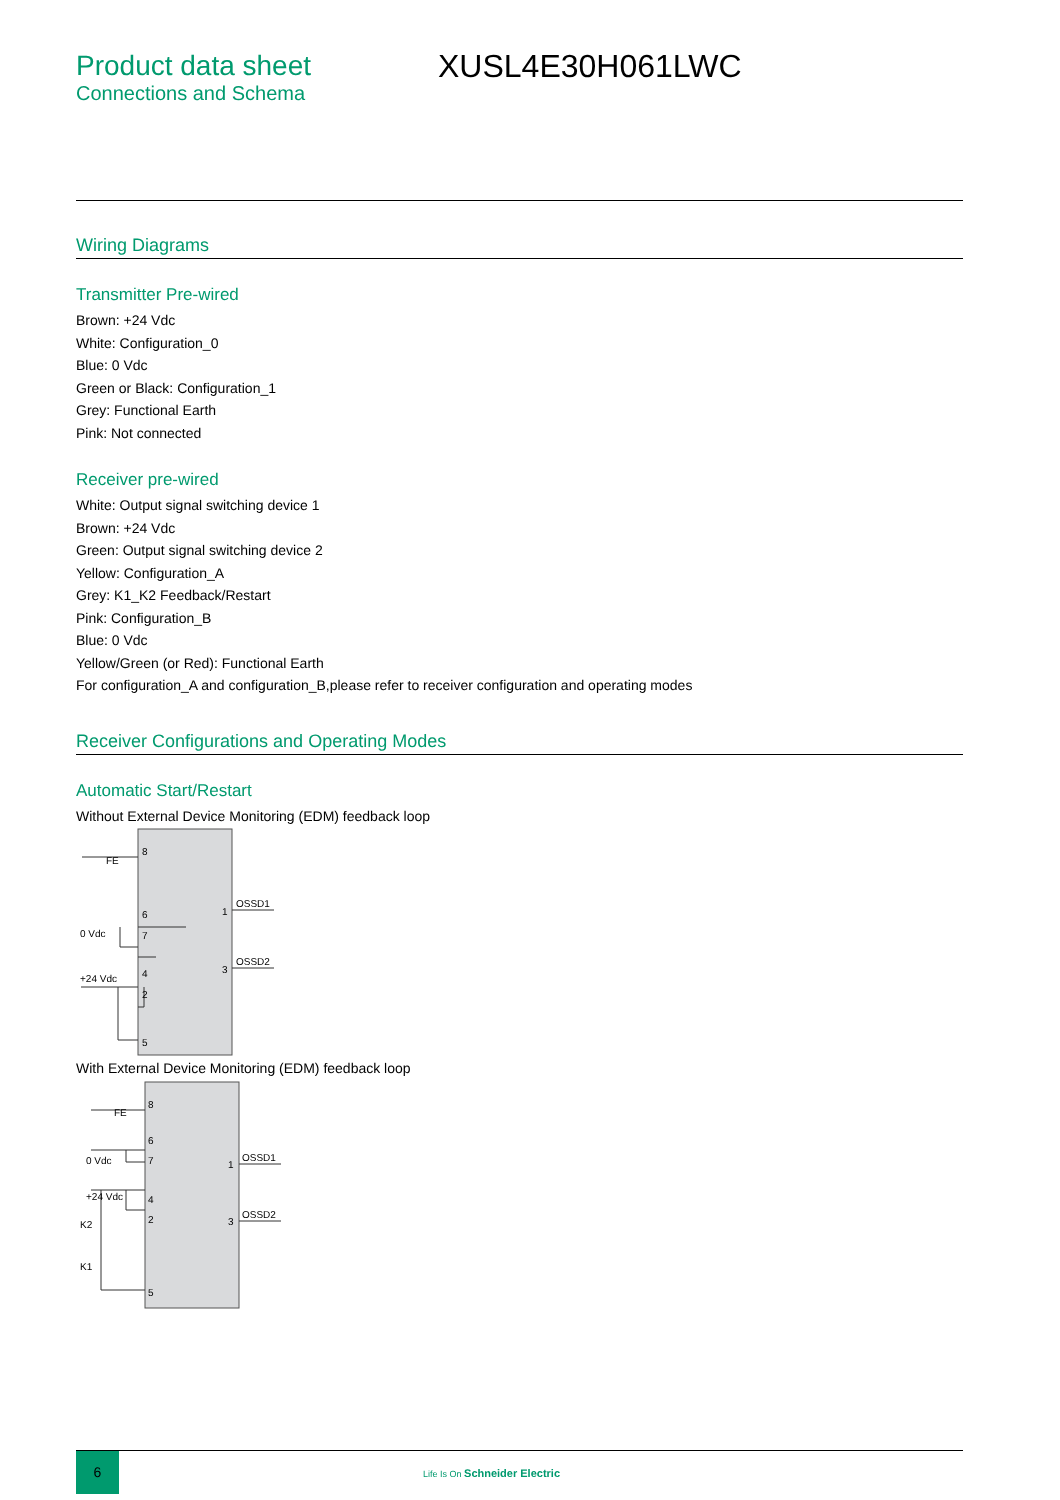Product data sheet
Connections and Schema
XUSL4E30H061LWC
Wiring Diagrams
Transmitter Pre-wired
Brown: +24 Vdc
White: Configuration_0
Blue: 0 Vdc
Green or Black: Configuration_1
Grey: Functional Earth
Pink: Not connected
Receiver pre-wired
White: Output signal switching device 1
Brown: +24 Vdc
Green: Output signal switching device 2
Yellow: Configuration_A
Grey: K1_K2 Feedback/Restart
Pink: Configuration_B
Blue: 0 Vdc
Yellow/Green (or Red): Functional Earth
For configuration_A and configuration_B,please refer to receiver configuration and operating modes
Receiver Configurations and Operating Modes
Automatic Start/Restart
Without External Device Monitoring (EDM) feedback loop
FE
8
6
7
0 Vdc
+24 Vdc
4
2
5
1
3
OSSD1
OSSD2
With External Device Monitoring (EDM) feedback loop
FE
8
6
7
0 Vdc
+24 Vdc
4
2
K2
K1
5
1
3
OSSD1
OSSD2
6
Life Is On Schneider Electric